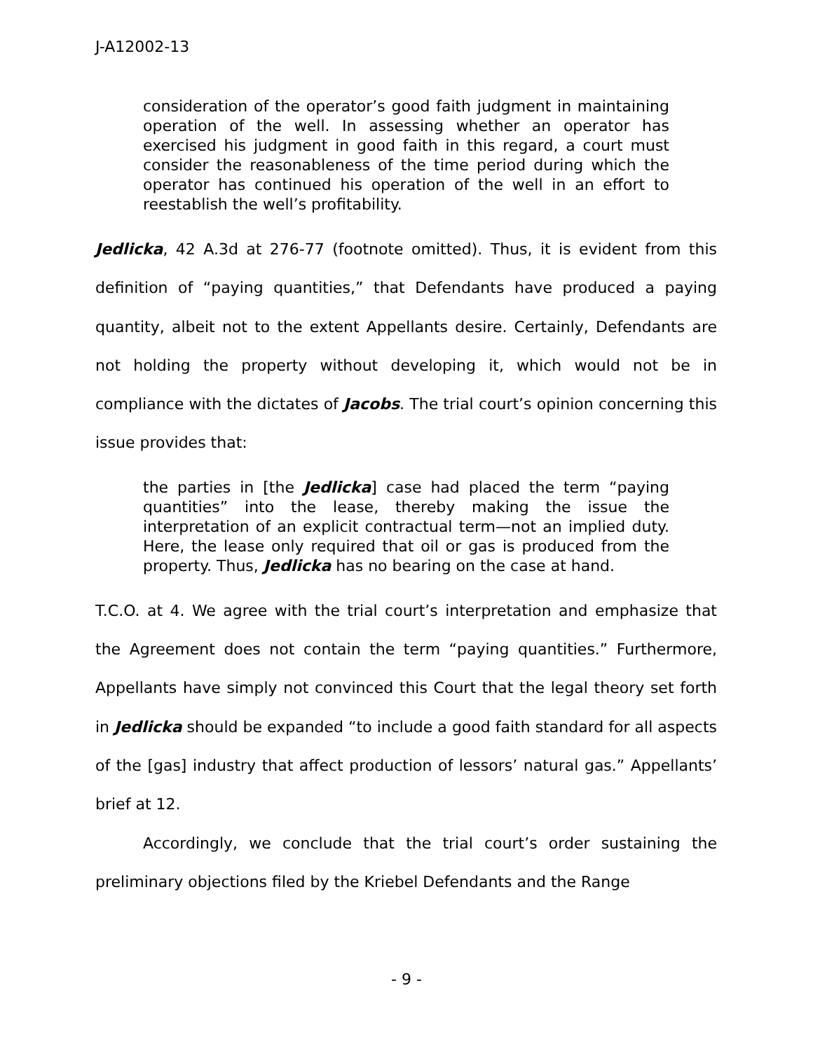J-A12002-13
consideration of the operator’s good faith judgment in maintaining operation of the well. In assessing whether an operator has exercised his judgment in good faith in this regard, a court must consider the reasonableness of the time period during which the operator has continued his operation of the well in an effort to reestablish the well’s profitability.
Jedlicka, 42 A.3d at 276-77 (footnote omitted). Thus, it is evident from this definition of “paying quantities,” that Defendants have produced a paying quantity, albeit not to the extent Appellants desire. Certainly, Defendants are not holding the property without developing it, which would not be in compliance with the dictates of Jacobs. The trial court’s opinion concerning this issue provides that:
the parties in [the Jedlicka] case had placed the term “paying quantities” into the lease, thereby making the issue the interpretation of an explicit contractual term—not an implied duty. Here, the lease only required that oil or gas is produced from the property. Thus, Jedlicka has no bearing on the case at hand.
T.C.O. at 4. We agree with the trial court’s interpretation and emphasize that the Agreement does not contain the term “paying quantities.” Furthermore, Appellants have simply not convinced this Court that the legal theory set forth in Jedlicka should be expanded “to include a good faith standard for all aspects of the [gas] industry that affect production of lessors’ natural gas.” Appellants’ brief at 12.
Accordingly, we conclude that the trial court’s order sustaining the preliminary objections filed by the Kriebel Defendants and the Range
- 9 -